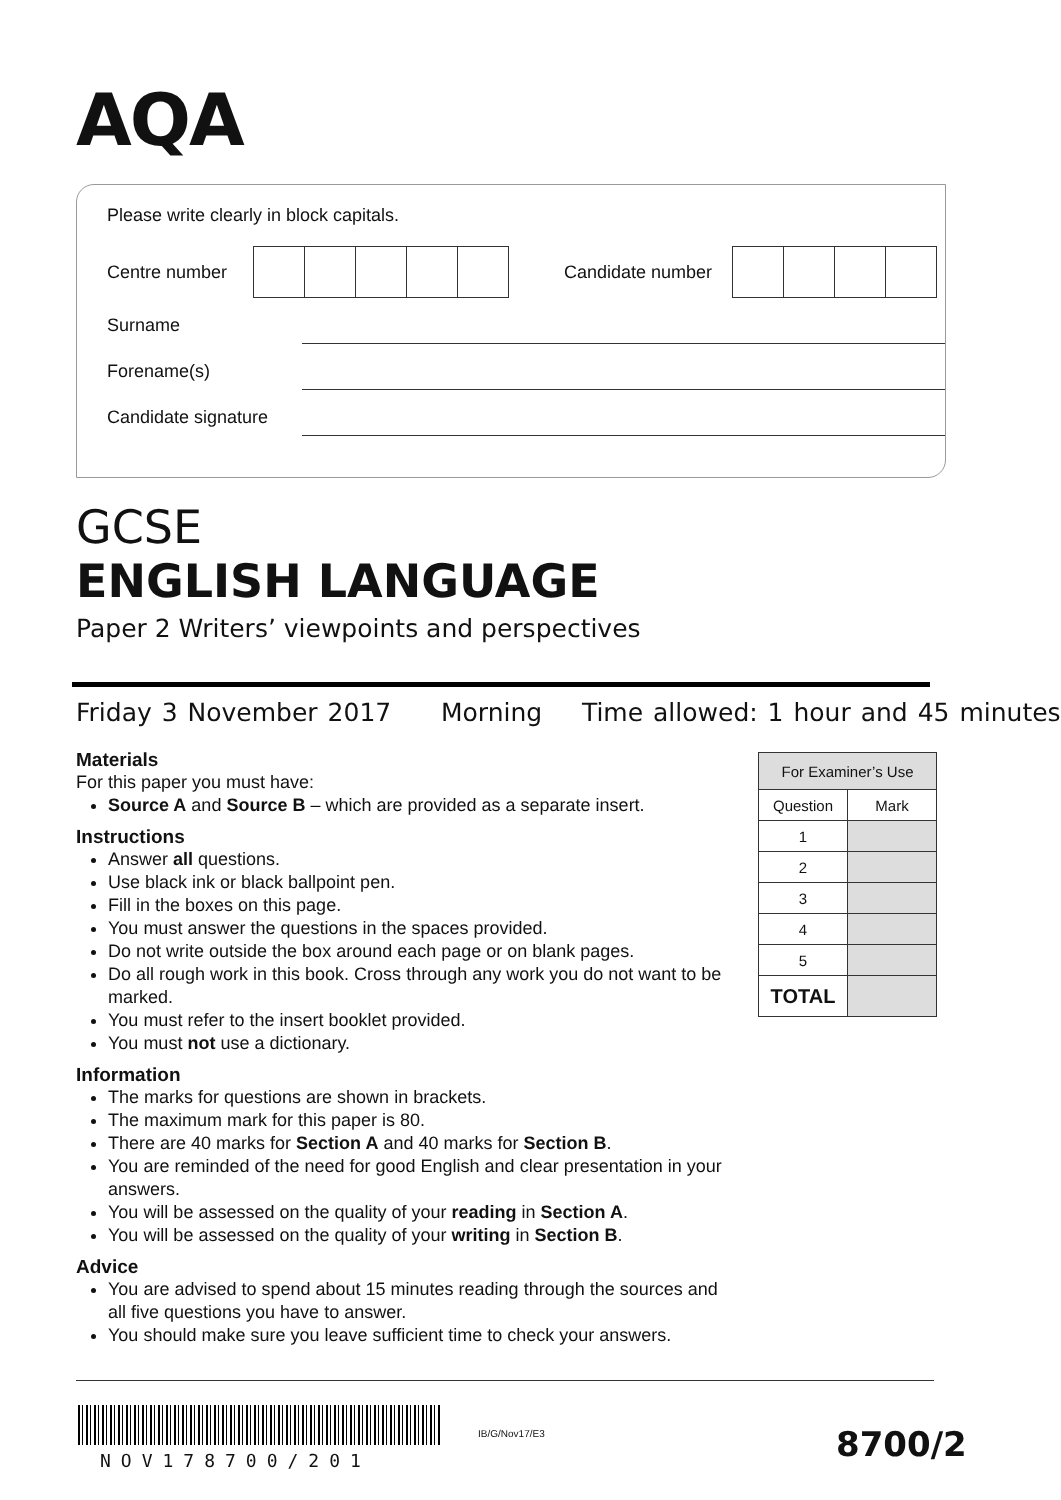AQA
Please write clearly in block capitals.
Centre number Candidate number
Surname
Forename(s)
Candidate signature
GCSE
ENGLISH LANGUAGE
Paper 2 Writers’ viewpoints and perspectives
Friday 3 November 2017 Morning Time allowed: 1 hour and 45 minutes
Materials
For this paper you must have:
Source A and Source B – which are provided as a separate insert.
Instructions
Answer all questions.
Use black ink or black ballpoint pen.
Fill in the boxes on this page.
You must answer the questions in the spaces provided.
Do not write outside the box around each page or on blank pages.
Do all rough work in this book. Cross through any work you do not want to be marked.
You must refer to the insert booklet provided.
You must not use a dictionary.
Information
The marks for questions are shown in brackets.
The maximum mark for this paper is 80.
There are 40 marks for Section A and 40 marks for Section B.
You are reminded of the need for good English and clear presentation in your answers.
You will be assessed on the quality of your reading in Section A.
You will be assessed on the quality of your writing in Section B.
Advice
You are advised to spend about 15 minutes reading through the sources and all five questions you have to answer.
You should make sure you leave sufficient time to check your answers.
| For Examiner’s Use | |
| --- | --- |
| Question | Mark |
| 1 | |
| 2 | |
| 3 | |
| 4 | |
| 5 | |
| TOTAL | |
NOV178700/201
IB/G/Nov17/E3 8700/2